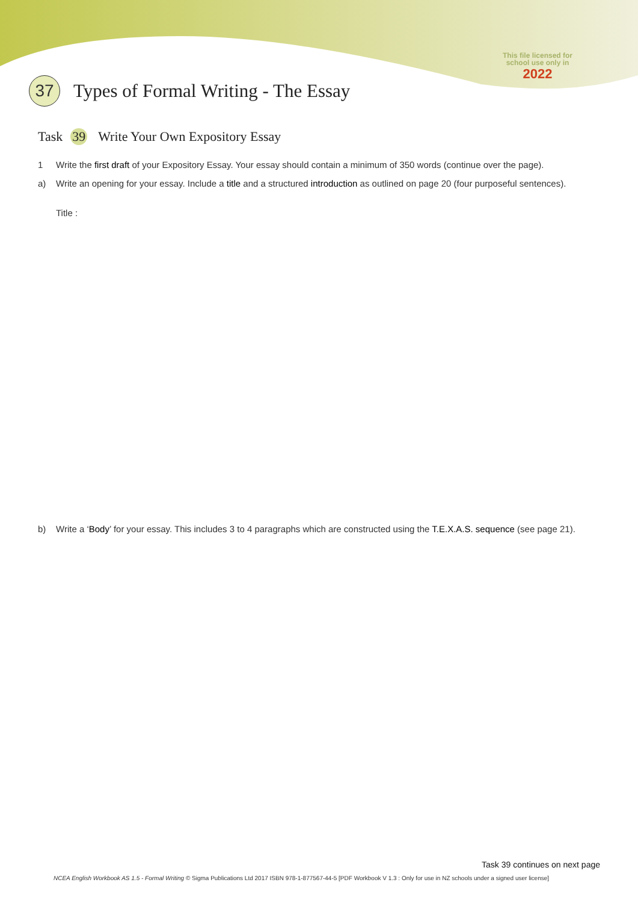This file licensed for school use only in
2022
37
Types of Formal Writing - The Essay
Task 39 Write Your Own Expository Essay
1 Write the first draft of your Expository Essay. Your essay should contain a minimum of 350 words (continue over the page).
a) Write an opening for your essay. Include a title and a structured introduction as outlined on page 20 (four purposeful sentences).
Title :
b) Write a ‘Body’ for your essay. This includes 3 to 4 paragraphs which are constructed using the T.E.X.A.S. sequence (see page 21).
Task 39 continues on next page
NCEA English Workbook AS 1.5 - Formal Writing © Sigma Publications Ltd 2017 ISBN 978-1-877567-44-5 [PDF Workbook V 1.3 : Only for use in NZ schools under a signed user license]